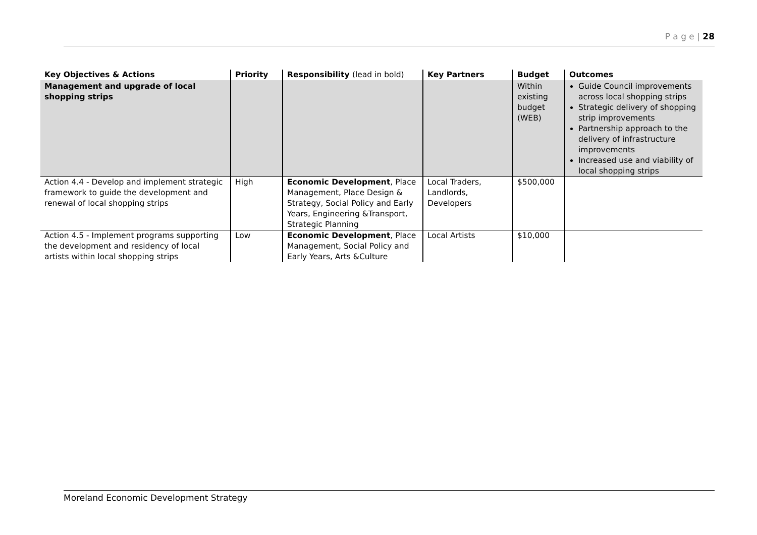P a g e | 28
| Key Objectives & Actions | Priority | Responsibility (lead in bold) | Key Partners | Budget | Outcomes |
| --- | --- | --- | --- | --- | --- |
| Management and upgrade of local shopping strips | | | | Within existing budget (WEB) | Guide Council improvements across local shopping strips Strategic delivery of shopping strip improvements Partnership approach to the delivery of infrastructure improvements Increased use and viability of local shopping strips |
| Action 4.4 - Develop and implement strategic framework to guide the development and renewal of local shopping strips | High | Economic Development , Place Management, Place Design & Strategy, Social Policy and Early Years, Engineering &Transport, Strategic Planning | Local Traders, Landlords, Developers | $500,000 | |
| Action 4.5 - Implement programs supporting the development and residency of local artists within local shopping strips | Low | Economic Development , Place Management, Social Policy and Early Years, Arts &Culture | Local Artists | $10,000 | |
Moreland Economic Development Strategy